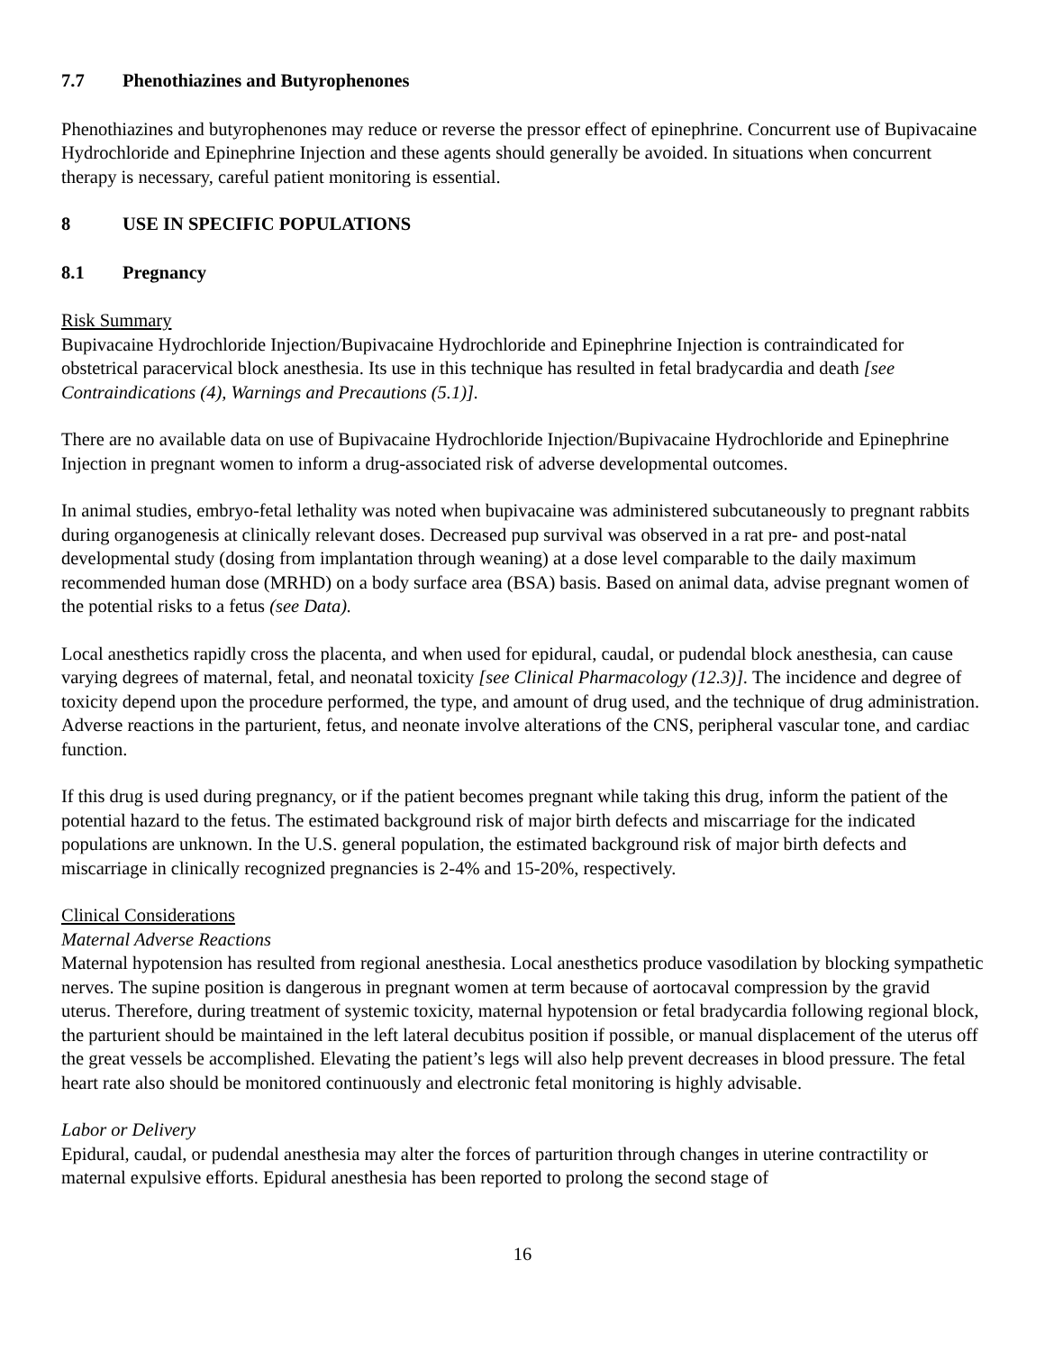7.7 Phenothiazines and Butyrophenones
Phenothiazines and butyrophenones may reduce or reverse the pressor effect of epinephrine. Concurrent use of Bupivacaine Hydrochloride and Epinephrine Injection and these agents should generally be avoided. In situations when concurrent therapy is necessary, careful patient monitoring is essential.
8 USE IN SPECIFIC POPULATIONS
8.1 Pregnancy
Risk Summary
Bupivacaine Hydrochloride Injection/Bupivacaine Hydrochloride and Epinephrine Injection is contraindicated for obstetrical paracervical block anesthesia. Its use in this technique has resulted in fetal bradycardia and death [see Contraindications (4), Warnings and Precautions (5.1)].
There are no available data on use of Bupivacaine Hydrochloride Injection/Bupivacaine Hydrochloride and Epinephrine Injection in pregnant women to inform a drug-associated risk of adverse developmental outcomes.
In animal studies, embryo-fetal lethality was noted when bupivacaine was administered subcutaneously to pregnant rabbits during organogenesis at clinically relevant doses. Decreased pup survival was observed in a rat pre- and post-natal developmental study (dosing from implantation through weaning) at a dose level comparable to the daily maximum recommended human dose (MRHD) on a body surface area (BSA) basis. Based on animal data, advise pregnant women of the potential risks to a fetus (see Data).
Local anesthetics rapidly cross the placenta, and when used for epidural, caudal, or pudendal block anesthesia, can cause varying degrees of maternal, fetal, and neonatal toxicity [see Clinical Pharmacology (12.3)]. The incidence and degree of toxicity depend upon the procedure performed, the type, and amount of drug used, and the technique of drug administration. Adverse reactions in the parturient, fetus, and neonate involve alterations of the CNS, peripheral vascular tone, and cardiac function.
If this drug is used during pregnancy, or if the patient becomes pregnant while taking this drug, inform the patient of the potential hazard to the fetus. The estimated background risk of major birth defects and miscarriage for the indicated populations are unknown. In the U.S. general population, the estimated background risk of major birth defects and miscarriage in clinically recognized pregnancies is 2-4% and 15-20%, respectively.
Clinical Considerations
Maternal Adverse Reactions
Maternal hypotension has resulted from regional anesthesia. Local anesthetics produce vasodilation by blocking sympathetic nerves. The supine position is dangerous in pregnant women at term because of aortocaval compression by the gravid uterus. Therefore, during treatment of systemic toxicity, maternal hypotension or fetal bradycardia following regional block, the parturient should be maintained in the left lateral decubitus position if possible, or manual displacement of the uterus off the great vessels be accomplished. Elevating the patient’s legs will also help prevent decreases in blood pressure. The fetal heart rate also should be monitored continuously and electronic fetal monitoring is highly advisable.
Labor or Delivery
Epidural, caudal, or pudendal anesthesia may alter the forces of parturition through changes in uterine contractility or maternal expulsive efforts. Epidural anesthesia has been reported to prolong the second stage of
16